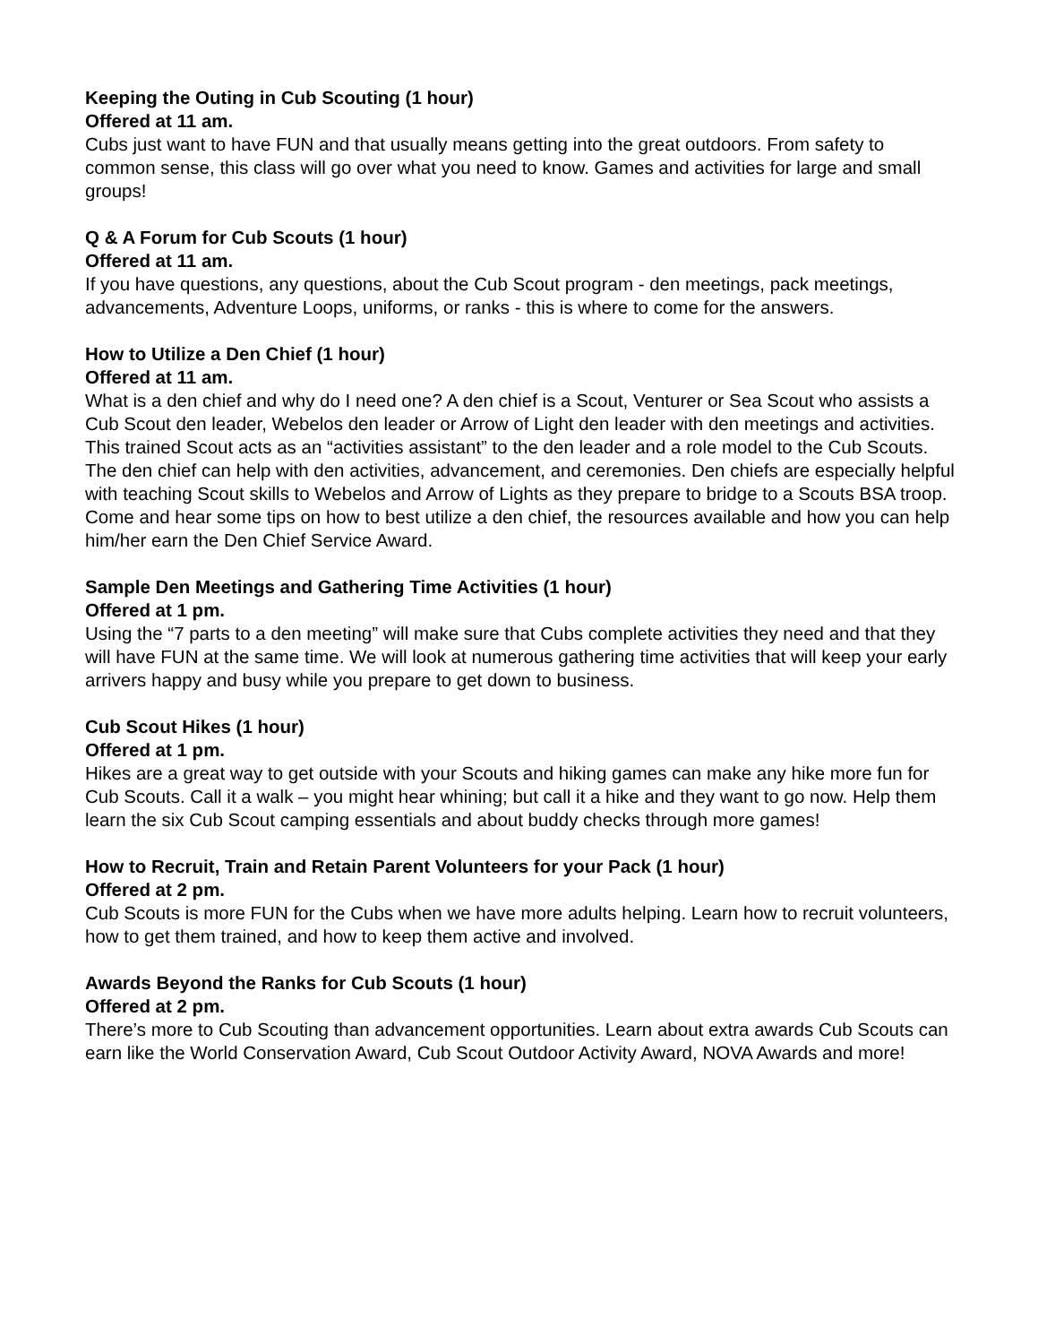Keeping the Outing in Cub Scouting (1 hour)
Offered at 11 am.
Cubs just want to have FUN and that usually means getting into the great outdoors. From safety to common sense, this class will go over what you need to know. Games and activities for large and small groups!
Q & A Forum for Cub Scouts (1 hour)
Offered at 11 am.
If you have questions, any questions, about the Cub Scout program - den meetings, pack meetings, advancements, Adventure Loops, uniforms, or ranks - this is where to come for the answers.
How to Utilize a Den Chief (1 hour)
Offered at 11 am.
What is a den chief and why do I need one? A den chief is a Scout, Venturer or Sea Scout who assists a Cub Scout den leader, Webelos den leader or Arrow of Light den leader with den meetings and activities. This trained Scout acts as an “activities assistant” to the den leader and a role model to the Cub Scouts. The den chief can help with den activities, advancement, and ceremonies. Den chiefs are especially helpful with teaching Scout skills to Webelos and Arrow of Lights as they prepare to bridge to a Scouts BSA troop. Come and hear some tips on how to best utilize a den chief, the resources available and how you can help him/her earn the Den Chief Service Award.
Sample Den Meetings and Gathering Time Activities (1 hour)
Offered at 1 pm.
Using the “7 parts to a den meeting” will make sure that Cubs complete activities they need and that they will have FUN at the same time. We will look at numerous gathering time activities that will keep your early arrivers happy and busy while you prepare to get down to business.
Cub Scout Hikes (1 hour)
Offered at 1 pm.
Hikes are a great way to get outside with your Scouts and hiking games can make any hike more fun for Cub Scouts. Call it a walk – you might hear whining; but call it a hike and they want to go now. Help them learn the six Cub Scout camping essentials and about buddy checks through more games!
How to Recruit, Train and Retain Parent Volunteers for your Pack (1 hour)
Offered at 2 pm.
Cub Scouts is more FUN for the Cubs when we have more adults helping. Learn how to recruit volunteers, how to get them trained, and how to keep them active and involved.
Awards Beyond the Ranks for Cub Scouts (1 hour)
Offered at 2 pm.
There’s more to Cub Scouting than advancement opportunities. Learn about extra awards Cub Scouts can earn like the World Conservation Award, Cub Scout Outdoor Activity Award, NOVA Awards and more!